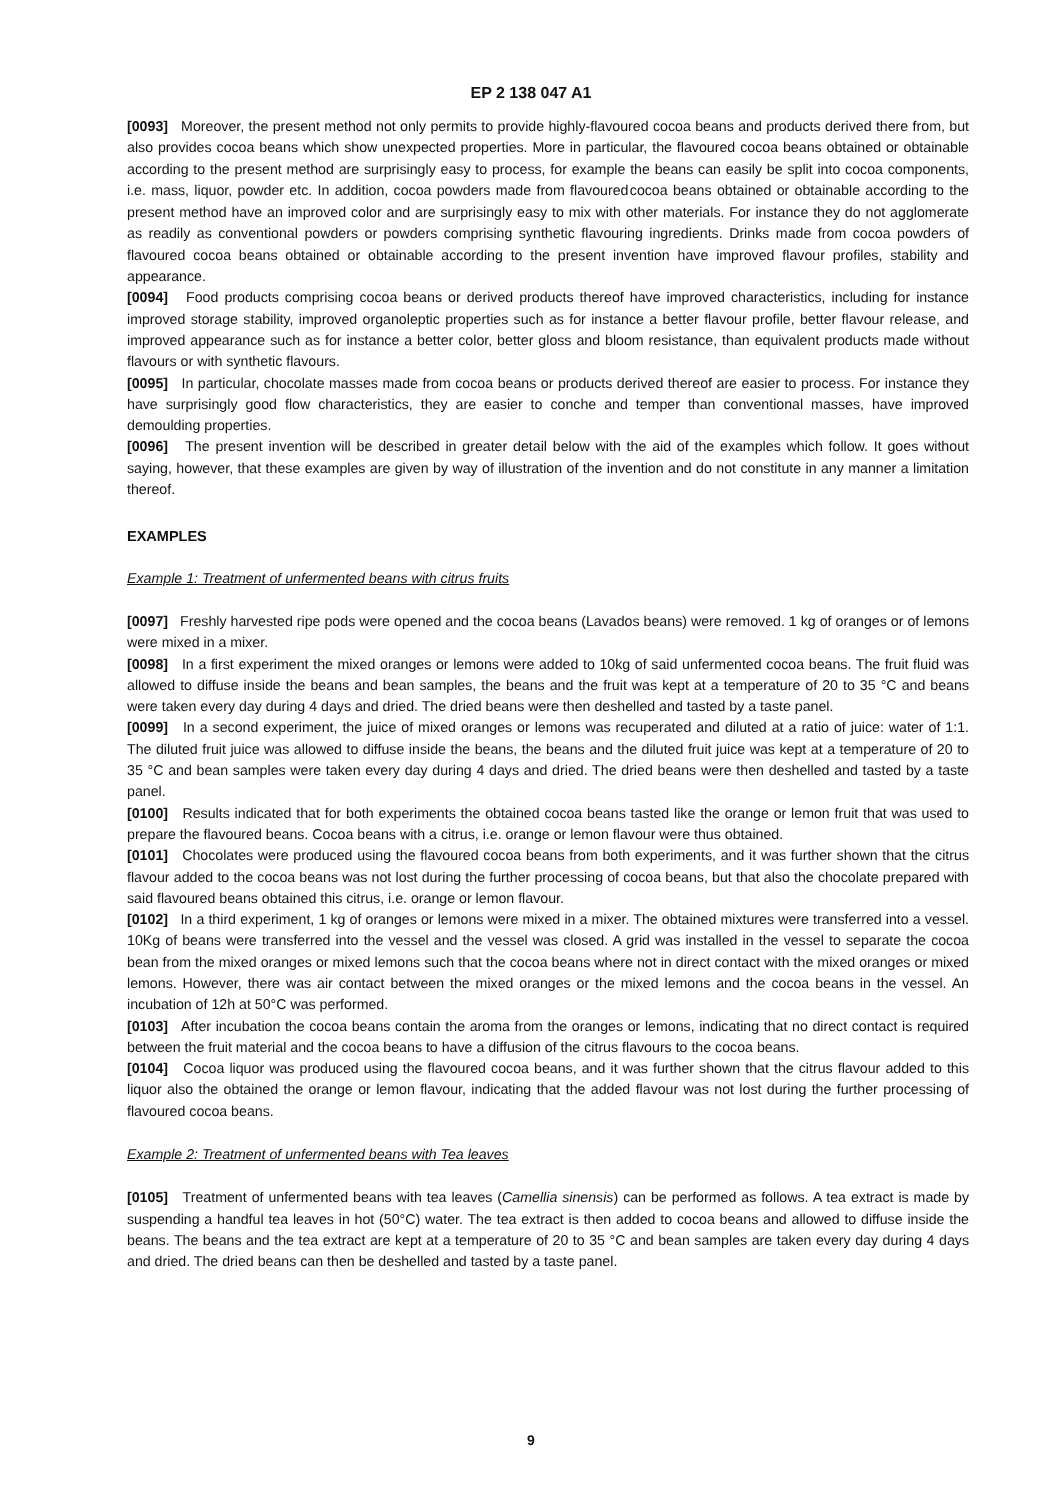EP 2 138 047 A1
[0093] Moreover, the present method not only permits to provide highly-flavoured cocoa beans and products derived there from, but also provides cocoa beans which show unexpected properties. More in particular, the flavoured cocoa beans obtained or obtainable according to the present method are surprisingly easy to process, for example the beans can easily be split into cocoa components, i.e. mass, liquor, powder etc. In addition, cocoa powders made from flavoured cocoa beans obtained or obtainable according to the present method have an improved color and are surprisingly easy to mix with other materials. For instance they do not agglomerate as readily as conventional powders or powders comprising synthetic flavouring ingredients. Drinks made from cocoa powders of flavoured cocoa beans obtained or obtainable according to the present invention have improved flavour profiles, stability and appearance.
[0094] Food products comprising cocoa beans or derived products thereof have improved characteristics, including for instance improved storage stability, improved organoleptic properties such as for instance a better flavour profile, better flavour release, and improved appearance such as for instance a better color, better gloss and bloom resistance, than equivalent products made without flavours or with synthetic flavours.
[0095] In particular, chocolate masses made from cocoa beans or products derived thereof are easier to process. For instance they have surprisingly good flow characteristics, they are easier to conche and temper than conventional masses, have improved demoulding properties.
[0096] The present invention will be described in greater detail below with the aid of the examples which follow. It goes without saying, however, that these examples are given by way of illustration of the invention and do not constitute in any manner a limitation thereof.
EXAMPLES
Example 1: Treatment of unfermented beans with citrus fruits
[0097] Freshly harvested ripe pods were opened and the cocoa beans (Lavados beans) were removed. 1 kg of oranges or of lemons were mixed in a mixer.
[0098] In a first experiment the mixed oranges or lemons were added to 10kg of said unfermented cocoa beans. The fruit fluid was allowed to diffuse inside the beans and bean samples, the beans and the fruit was kept at a temperature of 20 to 35 °C and beans were taken every day during 4 days and dried. The dried beans were then deshelled and tasted by a taste panel.
[0099] In a second experiment, the juice of mixed oranges or lemons was recuperated and diluted at a ratio of juice: water of 1:1. The diluted fruit juice was allowed to diffuse inside the beans, the beans and the diluted fruit juice was kept at a temperature of 20 to 35 °C and bean samples were taken every day during 4 days and dried. The dried beans were then deshelled and tasted by a taste panel.
[0100] Results indicated that for both experiments the obtained cocoa beans tasted like the orange or lemon fruit that was used to prepare the flavoured beans. Cocoa beans with a citrus, i.e. orange or lemon flavour were thus obtained.
[0101] Chocolates were produced using the flavoured cocoa beans from both experiments, and it was further shown that the citrus flavour added to the cocoa beans was not lost during the further processing of cocoa beans, but that also the chocolate prepared with said flavoured beans obtained this citrus, i.e. orange or lemon flavour.
[0102] In a third experiment, 1 kg of oranges or lemons were mixed in a mixer. The obtained mixtures were transferred into a vessel. 10Kg of beans were transferred into the vessel and the vessel was closed. A grid was installed in the vessel to separate the cocoa bean from the mixed oranges or mixed lemons such that the cocoa beans where not in direct contact with the mixed oranges or mixed lemons. However, there was air contact between the mixed oranges or the mixed lemons and the cocoa beans in the vessel. An incubation of 12h at 50°C was performed.
[0103] After incubation the cocoa beans contain the aroma from the oranges or lemons, indicating that no direct contact is required between the fruit material and the cocoa beans to have a diffusion of the citrus flavours to the cocoa beans.
[0104] Cocoa liquor was produced using the flavoured cocoa beans, and it was further shown that the citrus flavour added to this liquor also the obtained the orange or lemon flavour, indicating that the added flavour was not lost during the further processing of flavoured cocoa beans.
Example 2: Treatment of unfermented beans with Tea leaves
[0105] Treatment of unfermented beans with tea leaves (Camellia sinensis) can be performed as follows. A tea extract is made by suspending a handful tea leaves in hot (50°C) water. The tea extract is then added to cocoa beans and allowed to diffuse inside the beans. The beans and the tea extract are kept at a temperature of 20 to 35 °C and bean samples are taken every day during 4 days and dried. The dried beans can then be deshelled and tasted by a taste panel.
9